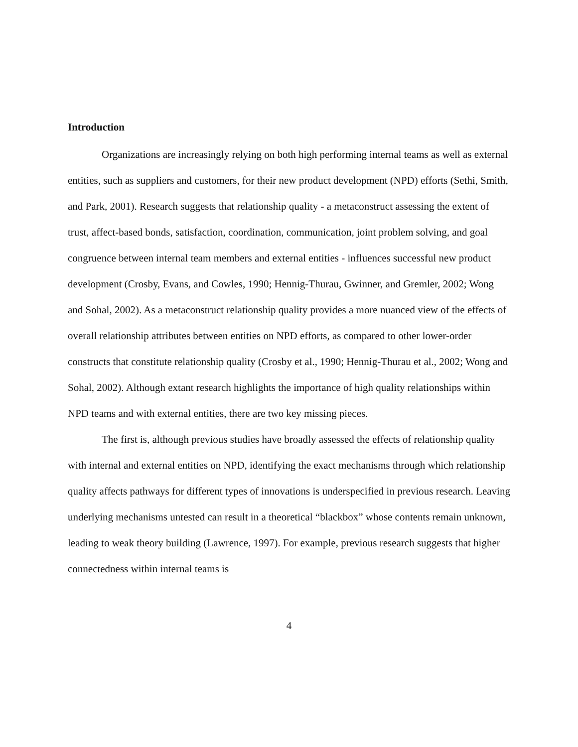Introduction
Organizations are increasingly relying on both high performing internal teams as well as external entities, such as suppliers and customers, for their new product development (NPD) efforts (Sethi, Smith, and Park, 2001). Research suggests that relationship quality - a metaconstruct assessing the extent of trust, affect-based bonds, satisfaction, coordination, communication, joint problem solving, and goal congruence between internal team members and external entities - influences successful new product development (Crosby, Evans, and Cowles, 1990; Hennig-Thurau, Gwinner, and Gremler, 2002; Wong and Sohal, 2002). As a metaconstruct relationship quality provides a more nuanced view of the effects of overall relationship attributes between entities on NPD efforts, as compared to other lower-order constructs that constitute relationship quality (Crosby et al., 1990; Hennig-Thurau et al., 2002; Wong and Sohal, 2002). Although extant research highlights the importance of high quality relationships within NPD teams and with external entities, there are two key missing pieces.
The first is, although previous studies have broadly assessed the effects of relationship quality with internal and external entities on NPD, identifying the exact mechanisms through which relationship quality affects pathways for different types of innovations is underspecified in previous research. Leaving underlying mechanisms untested can result in a theoretical “blackbox” whose contents remain unknown, leading to weak theory building (Lawrence, 1997). For example, previous research suggests that higher connectedness within internal teams is
4